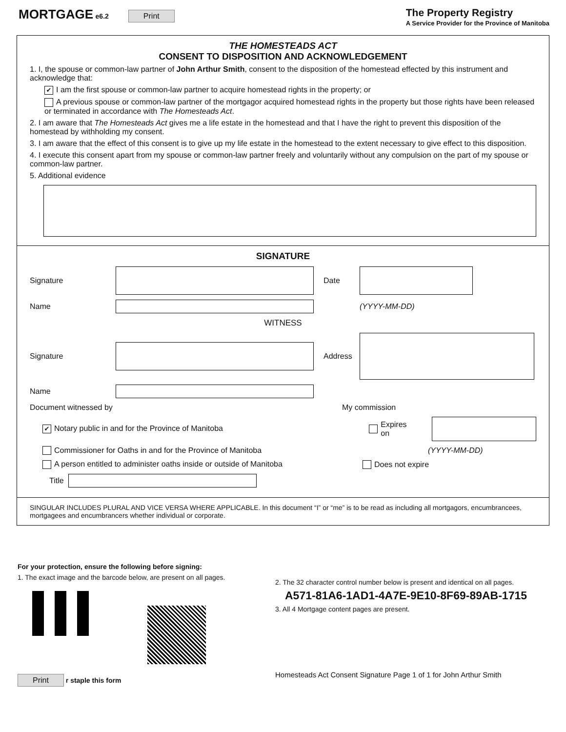MORTGAGE e6.2 Print
The Property Registry
A Service Provider for the Province of Manitoba
THE HOMESTEADS ACT
CONSENT TO DISPOSITION AND ACKNOWLEDGEMENT
1. I, the spouse or common-law partner of John Arthur Smith, consent to the disposition of the homestead effected by this instrument and acknowledge that:
✔ I am the first spouse or common-law partner to acquire homestead rights in the property; or
A previous spouse or common-law partner of the mortgagor acquired homestead rights in the property but those rights have been released or terminated in accordance with The Homesteads Act.
2. I am aware that The Homesteads Act gives me a life estate in the homestead and that I have the right to prevent this disposition of the homestead by withholding my consent.
3. I am aware that the effect of this consent is to give up my life estate in the homestead to the extent necessary to give effect to this disposition.
4. I execute this consent apart from my spouse or common-law partner freely and voluntarily without any compulsion on the part of my spouse or common-law partner.
5. Additional evidence
SIGNATURE
Signature Date
Name (YYYY-MM-DD)
WITNESS
Signature Address
Name
Document witnessed by My commission
✔ Notary public in and for the Province of Manitoba Expires on
Commissioner for Oaths in and for the Province of Manitoba (YYYY-MM-DD)
A person entitled to administer oaths inside or outside of Manitoba Does not expire
Title
SINGULAR INCLUDES PLURAL AND VICE VERSA WHERE APPLICABLE. In this document “I” or “me” is to be read as including all mortgagors, encumbrancees, mortgagees and encumbrancers whether individual or corporate.
For your protection, ensure the following before signing:
1. The exact image and the barcode below, are present on all pages.
Print r staple this form
2. The 32 character control number below is present and identical on all pages.
A571-81A6-1AD1-4A7E-9E10-8F69-89AB-1715
3. All 4 Mortgage content pages are present.
Homesteads Act Consent Signature Page 1 of 1 for John Arthur Smith